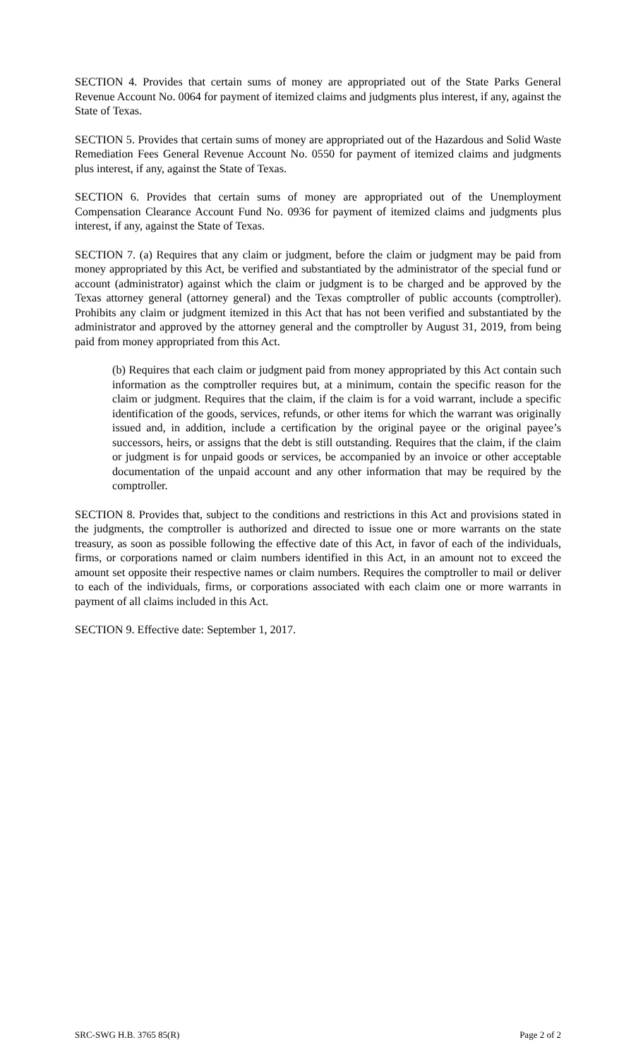SECTION 4. Provides that certain sums of money are appropriated out of the State Parks General Revenue Account No. 0064 for payment of itemized claims and judgments plus interest, if any, against the State of Texas.
SECTION 5. Provides that certain sums of money are appropriated out of the Hazardous and Solid Waste Remediation Fees General Revenue Account No. 0550 for payment of itemized claims and judgments plus interest, if any, against the State of Texas.
SECTION 6. Provides that certain sums of money are appropriated out of the Unemployment Compensation Clearance Account Fund No. 0936 for payment of itemized claims and judgments plus interest, if any, against the State of Texas.
SECTION 7. (a) Requires that any claim or judgment, before the claim or judgment may be paid from money appropriated by this Act, be verified and substantiated by the administrator of the special fund or account (administrator) against which the claim or judgment is to be charged and be approved by the Texas attorney general (attorney general) and the Texas comptroller of public accounts (comptroller). Prohibits any claim or judgment itemized in this Act that has not been verified and substantiated by the administrator and approved by the attorney general and the comptroller by August 31, 2019, from being paid from money appropriated from this Act.
(b) Requires that each claim or judgment paid from money appropriated by this Act contain such information as the comptroller requires but, at a minimum, contain the specific reason for the claim or judgment. Requires that the claim, if the claim is for a void warrant, include a specific identification of the goods, services, refunds, or other items for which the warrant was originally issued and, in addition, include a certification by the original payee or the original payee’s successors, heirs, or assigns that the debt is still outstanding. Requires that the claim, if the claim or judgment is for unpaid goods or services, be accompanied by an invoice or other acceptable documentation of the unpaid account and any other information that may be required by the comptroller.
SECTION 8. Provides that, subject to the conditions and restrictions in this Act and provisions stated in the judgments, the comptroller is authorized and directed to issue one or more warrants on the state treasury, as soon as possible following the effective date of this Act, in favor of each of the individuals, firms, or corporations named or claim numbers identified in this Act, in an amount not to exceed the amount set opposite their respective names or claim numbers. Requires the comptroller to mail or deliver to each of the individuals, firms, or corporations associated with each claim one or more warrants in payment of all claims included in this Act.
SECTION 9. Effective date: September 1, 2017.
SRC-SWG H.B. 3765 85(R) Page 2 of 2